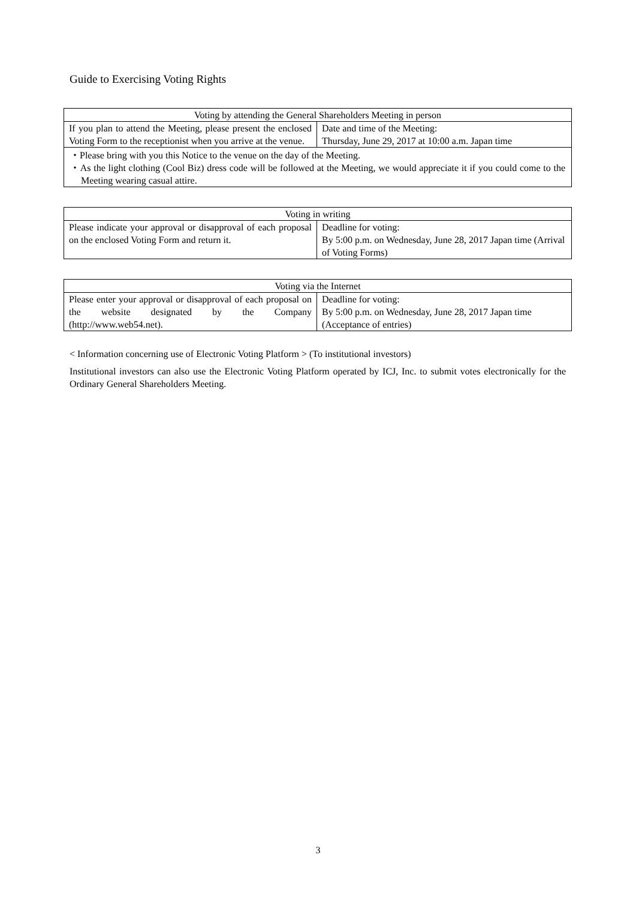Guide to Exercising Voting Rights
| Voting by attending the General Shareholders Meeting in person | |
| --- | --- |
| If you plan to attend the Meeting, please present the enclosed Voting Form to the receptionist when you arrive at the venue. | Date and time of the Meeting: Thursday, June 29, 2017 at 10:00 a.m. Japan time |
| ・Please bring with you this Notice to the venue on the day of the Meeting. ・As the light clothing (Cool Biz) dress code will be followed at the Meeting, we would appreciate it if you could come to the Meeting wearing casual attire. | |
| Voting in writing | |
| --- | --- |
| Please indicate your approval or disapproval of each proposal on the enclosed Voting Form and return it. | Deadline for voting: By 5:00 p.m. on Wednesday, June 28, 2017 Japan time (Arrival of Voting Forms) |
| Voting via the Internet | |
| --- | --- |
| Please enter your approval or disapproval of each proposal on the website designated by the Company (http://www.web54.net). | Deadline for voting: By 5:00 p.m. on Wednesday, June 28, 2017 Japan time (Acceptance of entries) |
< Information concerning use of Electronic Voting Platform > (To institutional investors)
Institutional investors can also use the Electronic Voting Platform operated by ICJ, Inc. to submit votes electronically for the Ordinary General Shareholders Meeting.
3